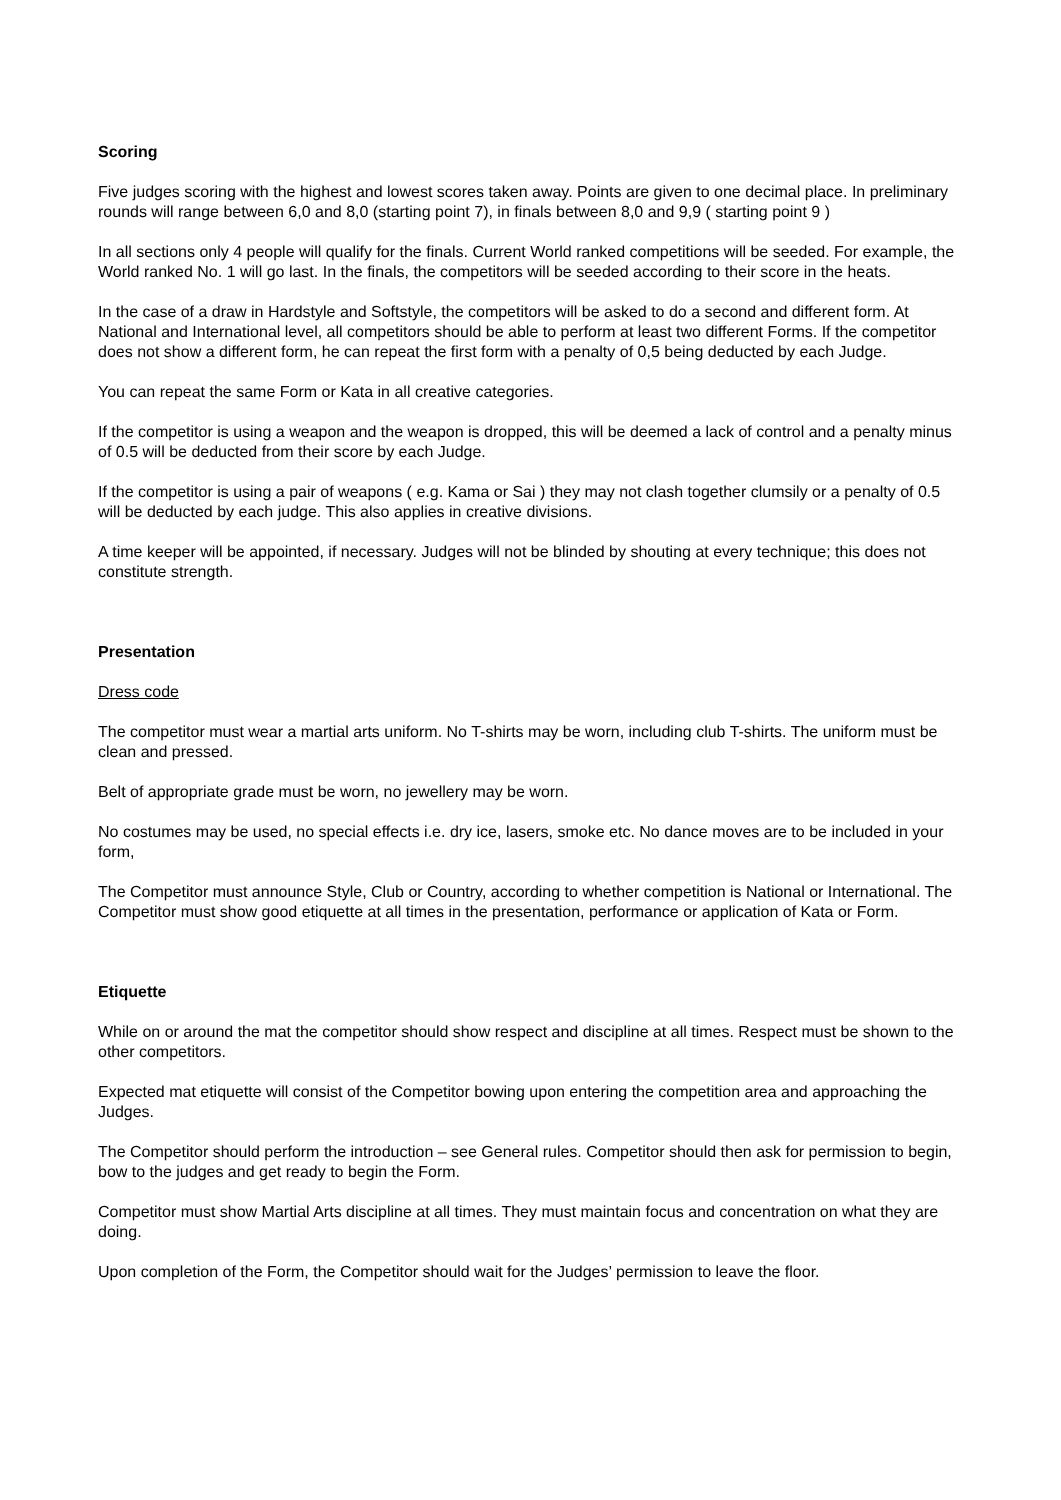Scoring
Five judges scoring with the highest and lowest scores taken away. Points are given to one decimal place. In preliminary rounds will range between 6,0 and 8,0 (starting point 7), in finals between 8,0 and 9,9 ( starting point 9 )
In all sections only 4 people will qualify for the finals. Current World ranked competitions will be seeded. For example, the World ranked No. 1 will go last. In the finals, the competitors will be seeded according to their score in the heats.
In the case of a draw in Hardstyle and Softstyle, the competitors will be asked to do a second and different form. At National and International level, all competitors should be able to perform at least two different Forms. If the competitor does not show a different form, he can repeat the first form with a penalty of 0,5 being deducted by each Judge.
You can repeat the same Form or Kata in all creative categories.
If the competitor is using a weapon and the weapon is dropped, this will be deemed a lack of control and a penalty minus of 0.5 will be deducted from their score by each Judge.
If the competitor is using a pair of weapons ( e.g. Kama or Sai ) they may not clash together clumsily or a penalty of 0.5 will be deducted by each judge. This also applies in creative divisions.
A time keeper will be appointed, if necessary. Judges will not be blinded by shouting at every technique; this does not constitute strength.
Presentation
Dress code
The competitor must wear a martial arts uniform. No T-shirts may be worn, including club T-shirts. The uniform must be clean and pressed.
Belt of appropriate grade must be worn, no jewellery may be worn.
No costumes may be used, no special effects i.e. dry ice, lasers, smoke etc. No dance moves are to be included in your form,
The Competitor must announce Style, Club or Country, according to whether competition is National or International. The Competitor must show good etiquette at all times in the presentation, performance or application of Kata or Form.
Etiquette
While on or around the mat the competitor should show respect and discipline at all times. Respect must be shown to the other competitors.
Expected mat etiquette will consist of the Competitor bowing upon entering the competition area and approaching the Judges.
The Competitor should perform the introduction – see General rules. Competitor should then ask for permission to begin, bow to the judges and get ready to begin the Form.
Competitor must show Martial Arts discipline at all times. They must maintain focus and concentration on what they are doing.
Upon completion of the Form, the Competitor should wait for the Judges’ permission to leave the floor.